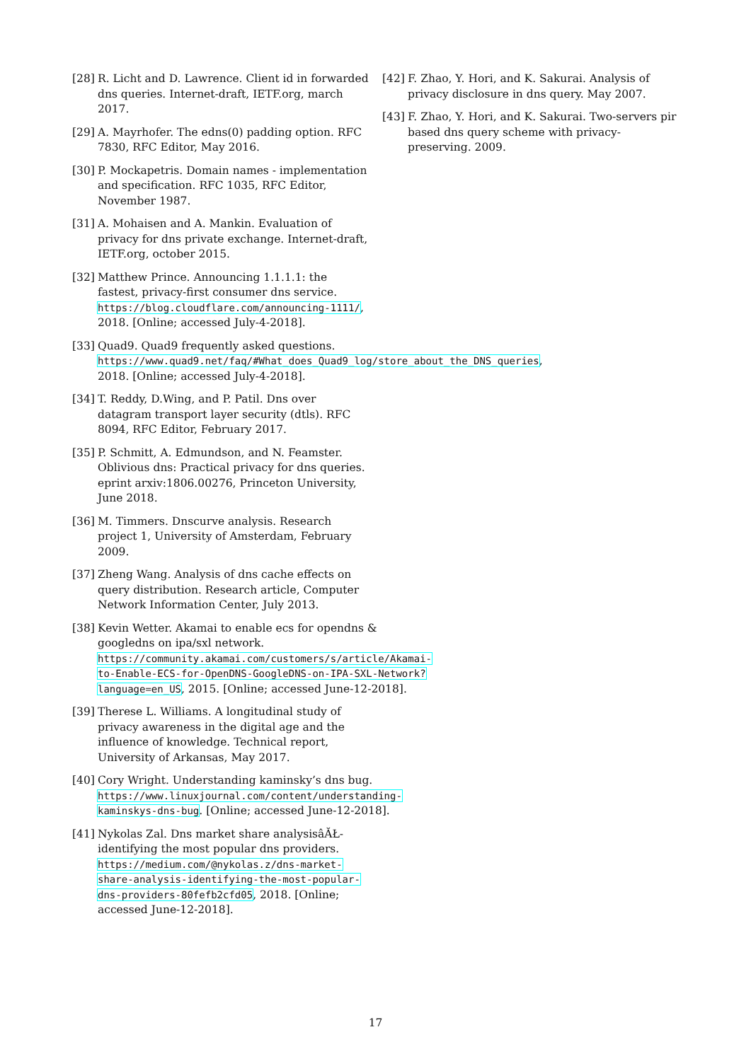[28] R. Licht and D. Lawrence. Client id in forwarded dns queries. Internet-draft, IETF.org, march 2017.
[29] A. Mayrhofer. The edns(0) padding option. RFC 7830, RFC Editor, May 2016.
[30] P. Mockapetris. Domain names - implementation and specification. RFC 1035, RFC Editor, November 1987.
[31] A. Mohaisen and A. Mankin. Evaluation of privacy for dns private exchange. Internet-draft, IETF.org, october 2015.
[32] Matthew Prince. Announcing 1.1.1.1: the fastest, privacy-first consumer dns service. https://blog.cloudflare.com/announcing-1111/, 2018. [Online; accessed July-4-2018].
[33] Quad9. Quad9 frequently asked questions. https://www.quad9.net/faq/#What_does_Quad9_log/store_about_the_DNS_queries, 2018. [Online; accessed July-4-2018].
[34] T. Reddy, D.Wing, and P. Patil. Dns over datagram transport layer security (dtls). RFC 8094, RFC Editor, February 2017.
[35] P. Schmitt, A. Edmundson, and N. Feamster. Oblivious dns: Practical privacy for dns queries. eprint arxiv:1806.00276, Princeton University, June 2018.
[36] M. Timmers. Dnscurve analysis. Research project 1, University of Amsterdam, February 2009.
[37] Zheng Wang. Analysis of dns cache effects on query distribution. Research article, Computer Network Information Center, July 2013.
[38] Kevin Wetter. Akamai to enable ecs for opendns & googledns on ipa/sxl network. https://community.akamai.com/customers/s/article/Akamai-to-Enable-ECS-for-OpenDNS-GoogleDNS-on-IPA-SXL-Network?language=en_US, 2015. [Online; accessed June-12-2018].
[39] Therese L. Williams. A longitudinal study of privacy awareness in the digital age and the influence of knowledge. Technical report, University of Arkansas, May 2017.
[40] Cory Wright. Understanding kaminsky’s dns bug. https://www.linuxjournal.com/content/understanding-kaminskys-dns-bug. [Online; accessed June-12-2018].
[41] Nykolas Zal. Dns market share analysisâĂŁ-identifying the most popular dns providers. https://medium.com/@nykolas.z/dns-market-share-analysis-identifying-the-most-popular-dns-providers-80fefb2cfd05, 2018. [Online; accessed June-12-2018].
[42] F. Zhao, Y. Hori, and K. Sakurai. Analysis of privacy disclosure in dns query. May 2007.
[43] F. Zhao, Y. Hori, and K. Sakurai. Two-servers pir based dns query scheme with privacy-preserving. 2009.
17